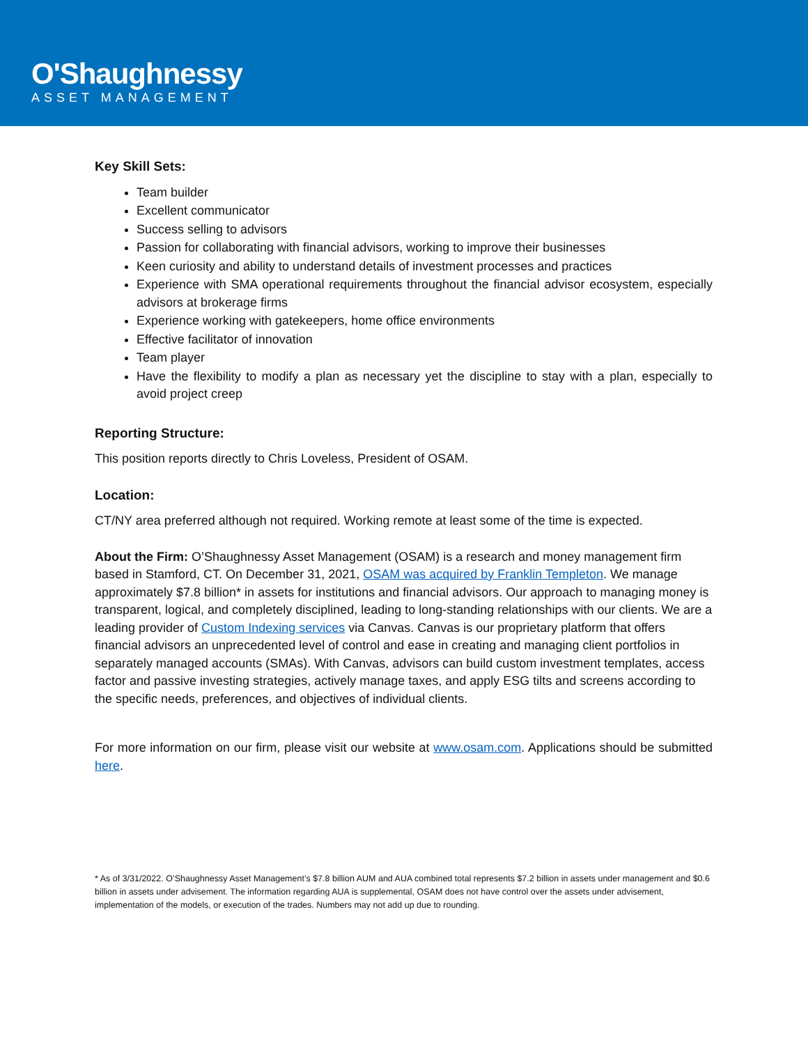O'Shaughnessy
ASSET MANAGEMENT
Key Skill Sets:
Team builder
Excellent communicator
Success selling to advisors
Passion for collaborating with financial advisors, working to improve their businesses
Keen curiosity and ability to understand details of investment processes and practices
Experience with SMA operational requirements throughout the financial advisor ecosystem, especially advisors at brokerage firms
Experience working with gatekeepers, home office environments
Effective facilitator of innovation
Team player
Have the flexibility to modify a plan as necessary yet the discipline to stay with a plan, especially to avoid project creep
Reporting Structure:
This position reports directly to Chris Loveless, President of OSAM.
Location:
CT/NY area preferred although not required. Working remote at least some of the time is expected.
About the Firm: O’Shaughnessy Asset Management (OSAM) is a research and money management firm based in Stamford, CT. On December 31, 2021, OSAM was acquired by Franklin Templeton. We manage approximately $7.8 billion* in assets for institutions and financial advisors. Our approach to managing money is transparent, logical, and completely disciplined, leading to long-standing relationships with our clients. We are a leading provider of Custom Indexing services via Canvas. Canvas is our proprietary platform that offers financial advisors an unprecedented level of control and ease in creating and managing client portfolios in separately managed accounts (SMAs). With Canvas, advisors can build custom investment templates, access factor and passive investing strategies, actively manage taxes, and apply ESG tilts and screens according to the specific needs, preferences, and objectives of individual clients.
For more information on our firm, please visit our website at www.osam.com. Applications should be submitted here.
* As of 3/31/2022. O’Shaughnessy Asset Management’s $7.8 billion AUM and AUA combined total represents $7.2 billion in assets under management and $0.6 billion in assets under advisement. The information regarding AUA is supplemental, OSAM does not have control over the assets under advisement, implementation of the models, or execution of the trades. Numbers may not add up due to rounding.